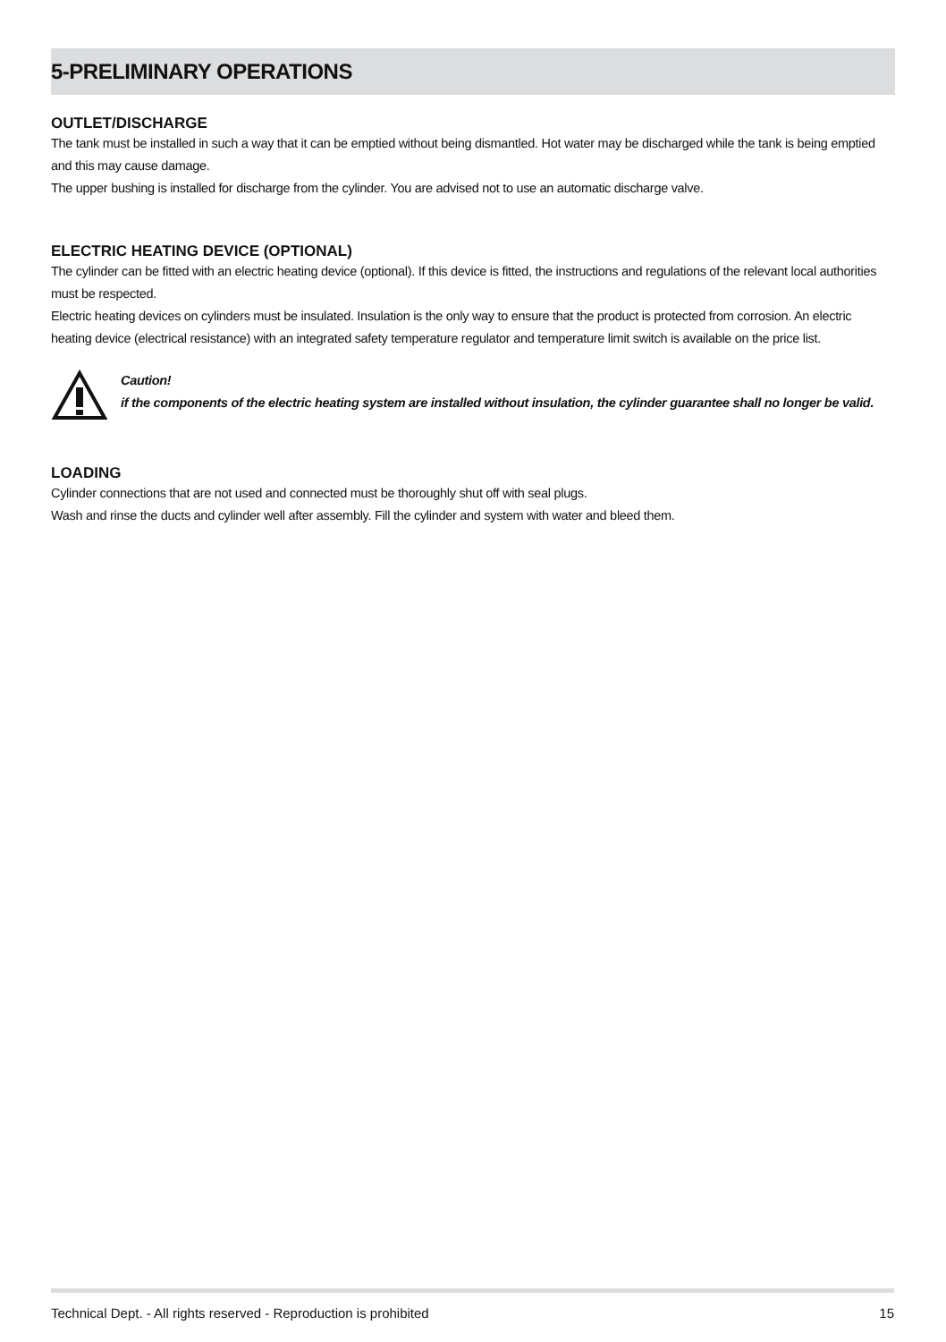5-PRELIMINARY OPERATIONS
OUTLET/DISCHARGE
The tank must be installed in such a way that it can be emptied without being dismantled. Hot water may be discharged while the tank is being emptied and this may cause damage.
The upper bushing is installed for discharge from the cylinder. You are advised not to use an automatic discharge valve.
ELECTRIC HEATING DEVICE (OPTIONAL)
The cylinder can be fitted with an electric heating device (optional). If this device is fitted, the instructions and regulations of the relevant local authorities must be respected.
Electric heating devices on cylinders must be insulated. Insulation is the only way to ensure that the product is protected from corrosion. An electric heating device (electrical resistance) with an integrated safety temperature regulator and temperature limit switch is available on the price list.
Caution!
if the components of the electric heating system are installed without insulation, the cylinder guarantee shall no longer be valid.
LOADING
Cylinder connections that are not used and connected must be thoroughly shut off with seal plugs.
Wash and rinse the ducts and cylinder well after assembly. Fill the cylinder and system with water and bleed them.
Technical Dept. - All rights reserved - Reproduction is prohibited 15